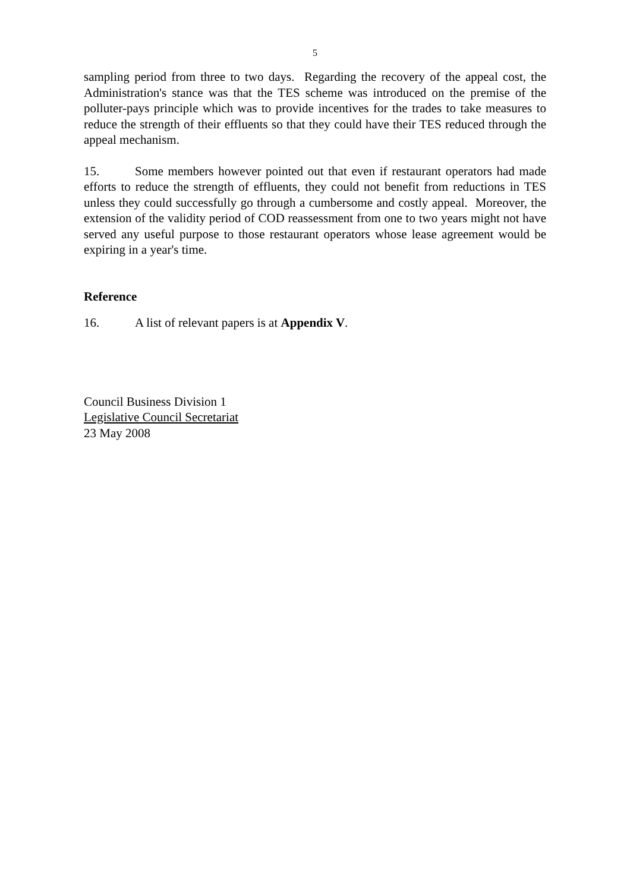5
sampling period from three to two days. Regarding the recovery of the appeal cost, the Administration's stance was that the TES scheme was introduced on the premise of the polluter-pays principle which was to provide incentives for the trades to take measures to reduce the strength of their effluents so that they could have their TES reduced through the appeal mechanism.
15. Some members however pointed out that even if restaurant operators had made efforts to reduce the strength of effluents, they could not benefit from reductions in TES unless they could successfully go through a cumbersome and costly appeal. Moreover, the extension of the validity period of COD reassessment from one to two years might not have served any useful purpose to those restaurant operators whose lease agreement would be expiring in a year's time.
Reference
16. A list of relevant papers is at Appendix V.
Council Business Division 1
Legislative Council Secretariat
23 May 2008